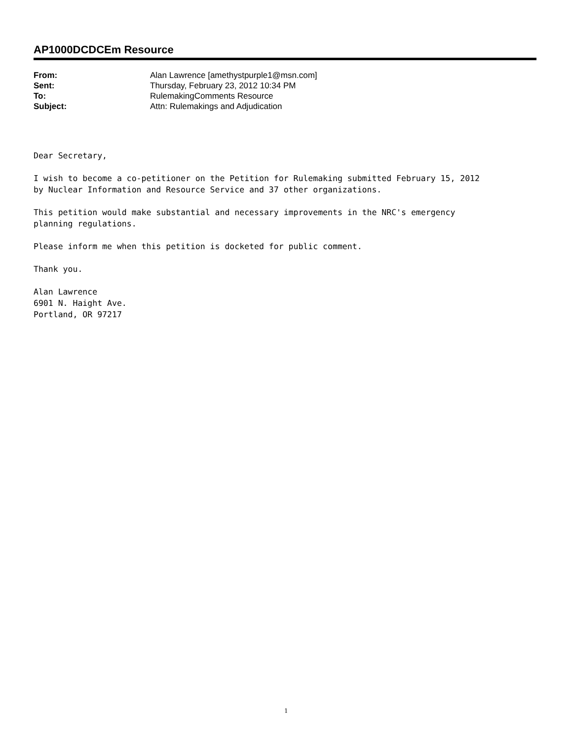AP1000DCDCEm Resource
| From: | Alan Lawrence [amethystpurple1@msn.com] |
| Sent: | Thursday, February 23, 2012 10:34 PM |
| To: | RulemakingComments Resource |
| Subject: | Attn: Rulemakings and Adjudication |
Dear Secretary,
I wish to become a co-petitioner on the Petition for Rulemaking submitted February 15, 2012
by Nuclear Information and Resource Service and 37 other organizations.
This petition would make substantial and necessary improvements in the NRC's emergency
planning regulations.
Please inform me when this petition is docketed for public comment.
Thank you.
Alan Lawrence
6901 N. Haight Ave.
Portland, OR 97217
1